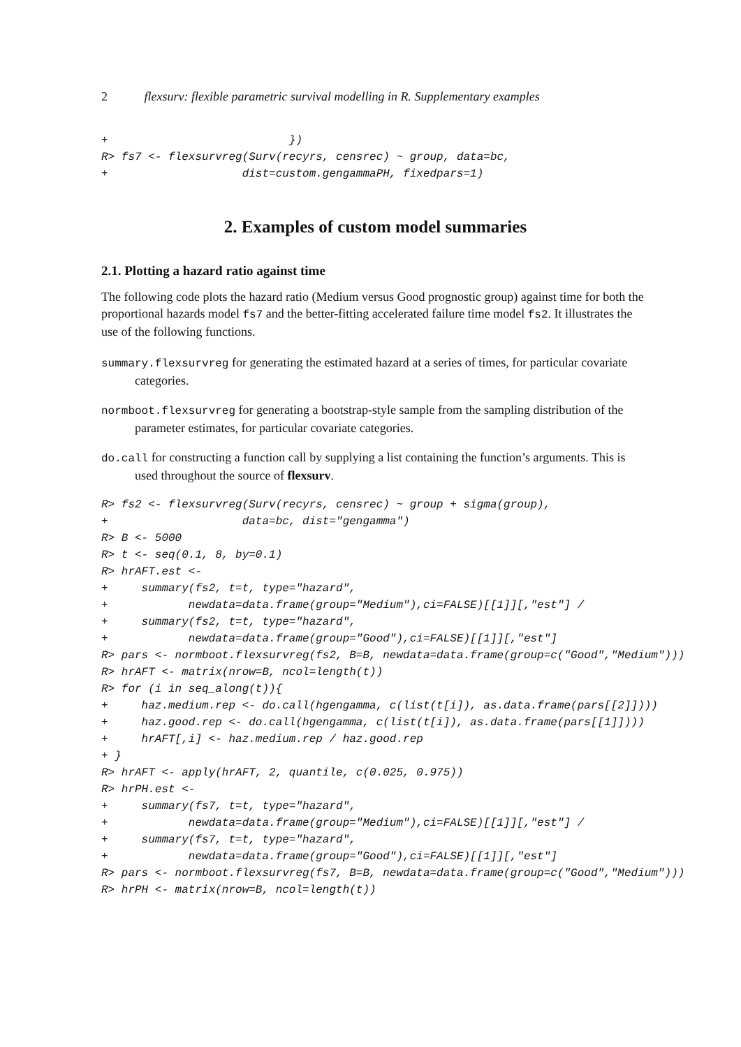2 flexsurv: flexible parametric survival modelling in R. Supplementary examples
+                           })
R> fs7 <- flexsurvreg(Surv(recyrs, censrec) ~ group, data=bc,
+                    dist=custom.gengammaPH, fixedpars=1)
2. Examples of custom model summaries
2.1. Plotting a hazard ratio against time
The following code plots the hazard ratio (Medium versus Good prognostic group) against time for both the proportional hazards model fs7 and the better-fitting accelerated failure time model fs2. It illustrates the use of the following functions.
summary.flexsurvreg for generating the estimated hazard at a series of times, for particular covariate categories.
normboot.flexsurvreg for generating a bootstrap-style sample from the sampling distribution of the parameter estimates, for particular covariate categories.
do.call for constructing a function call by supplying a list containing the function’s arguments. This is used throughout the source of flexsurv.
R> fs2 <- flexsurvreg(Surv(recyrs, censrec) ~ group + sigma(group),
+                    data=bc, dist="gengamma")
R> B <- 5000
R> t <- seq(0.1, 8, by=0.1)
R> hrAFT.est <-
+     summary(fs2, t=t, type="hazard",
+            newdata=data.frame(group="Medium"),ci=FALSE)[[1]][,"est"] /
+     summary(fs2, t=t, type="hazard",
+            newdata=data.frame(group="Good"),ci=FALSE)[[1]][,"est"]
R> pars <- normboot.flexsurvreg(fs2, B=B, newdata=data.frame(group=c("Good","Medium")))
R> hrAFT <- matrix(nrow=B, ncol=length(t))
R> for (i in seq_along(t)){
+     haz.medium.rep <- do.call(hgengamma, c(list(t[i]), as.data.frame(pars[[2]])))
+     haz.good.rep <- do.call(hgengamma, c(list(t[i]), as.data.frame(pars[[1]])))
+     hrAFT[,i] <- haz.medium.rep / haz.good.rep
+ }
R> hrAFT <- apply(hrAFT, 2, quantile, c(0.025, 0.975))
R> hrPH.est <-
+     summary(fs7, t=t, type="hazard",
+            newdata=data.frame(group="Medium"),ci=FALSE)[[1]][,"est"] /
+     summary(fs7, t=t, type="hazard",
+            newdata=data.frame(group="Good"),ci=FALSE)[[1]][,"est"]
R> pars <- normboot.flexsurvreg(fs7, B=B, newdata=data.frame(group=c("Good","Medium")))
R> hrPH <- matrix(nrow=B, ncol=length(t))